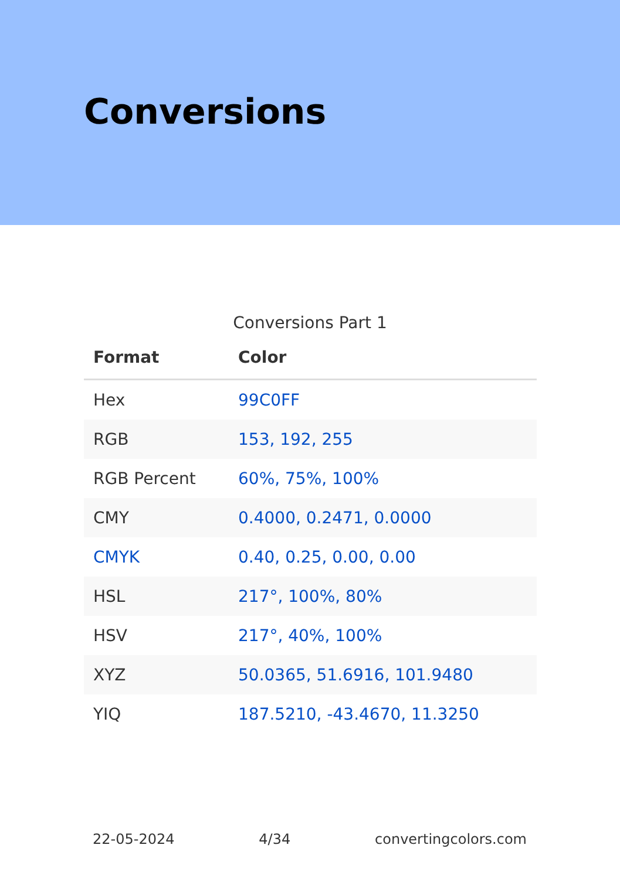Conversions
Conversions Part 1
| Format | Color |
| --- | --- |
| Hex | 99C0FF |
| RGB | 153, 192, 255 |
| RGB Percent | 60%, 75%, 100% |
| CMY | 0.4000, 0.2471, 0.0000 |
| CMYK | 0.40, 0.25, 0.00, 0.00 |
| HSL | 217°, 100%, 80% |
| HSV | 217°, 40%, 100% |
| XYZ | 50.0365, 51.6916, 101.9480 |
| YIQ | 187.5210, -43.4670, 11.3250 |
22-05-2024 4/34 convertingcolors.com